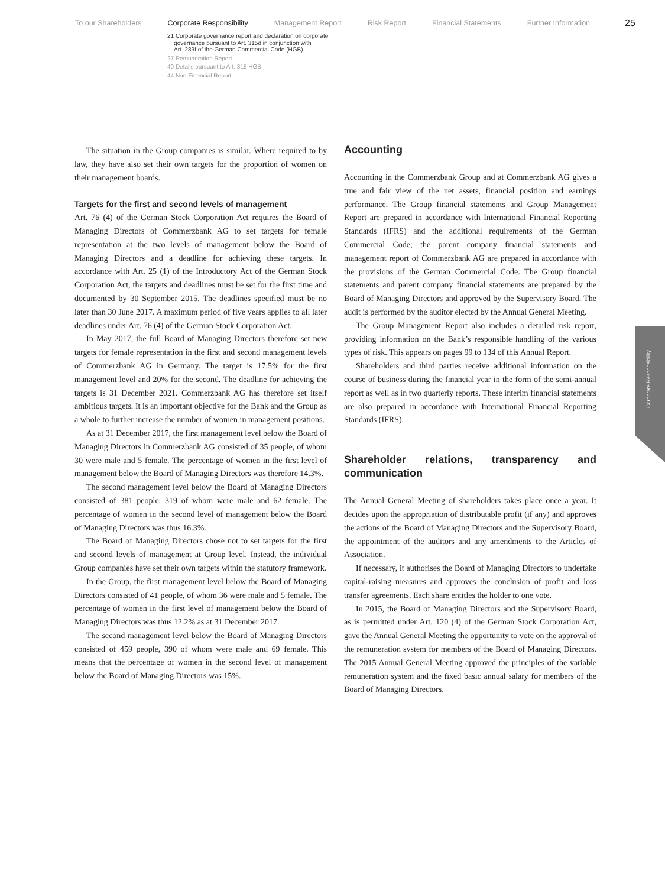To our Shareholders Corporate Responsibility Management Report Risk Report Financial Statements Further Information 25
21 Corporate governance report and declaration on corporate
governance pursuant to Art. 315d in conjunction with
Art. 289f of the German Commercial Code (HGB)
27 Remuneration Report
40 Details pursuant to Art. 315 HGB
44 Non-Financial Report
The situation in the Group companies is similar. Where required to by law, they have also set their own targets for the proportion of women on their management boards.
Targets for the first and second levels of management
Art. 76 (4) of the German Stock Corporation Act requires the Board of Managing Directors of Commerzbank AG to set targets for female representation at the two levels of management below the Board of Managing Directors and a deadline for achieving these targets. In accordance with Art. 25 (1) of the Introductory Act of the German Stock Corporation Act, the targets and deadlines must be set for the first time and documented by 30 September 2015. The deadlines specified must be no later than 30 June 2017. A maximum period of five years applies to all later deadlines under Art. 76 (4) of the German Stock Corporation Act.
In May 2017, the full Board of Managing Directors therefore set new targets for female representation in the first and second management levels of Commerzbank AG in Germany. The target is 17.5% for the first management level and 20% for the second. The deadline for achieving the targets is 31 December 2021. Commerzbank AG has therefore set itself ambitious targets. It is an important objective for the Bank and the Group as a whole to further increase the number of women in management positions.
As at 31 December 2017, the first management level below the Board of Managing Directors in Commerzbank AG consisted of 35 people, of whom 30 were male and 5 female. The percentage of women in the first level of management below the Board of Managing Directors was therefore 14.3%.
The second management level below the Board of Managing Directors consisted of 381 people, 319 of whom were male and 62 female. The percentage of women in the second level of management below the Board of Managing Directors was thus 16.3%.
The Board of Managing Directors chose not to set targets for the first and second levels of management at Group level. Instead, the individual Group companies have set their own targets within the statutory framework.
In the Group, the first management level below the Board of Managing Directors consisted of 41 people, of whom 36 were male and 5 female. The percentage of women in the first level of management below the Board of Managing Directors was thus 12.2% as at 31 December 2017.
The second management level below the Board of Managing Directors consisted of 459 people, 390 of whom were male and 69 female. This means that the percentage of women in the second level of management below the Board of Managing Directors was 15%.
Accounting
Accounting in the Commerzbank Group and at Commerzbank AG gives a true and fair view of the net assets, financial position and earnings performance. The Group financial statements and Group Management Report are prepared in accordance with International Financial Reporting Standards (IFRS) and the additional requirements of the German Commercial Code; the parent company financial statements and management report of Commerzbank AG are prepared in accordance with the provisions of the German Commercial Code. The Group financial statements and parent company financial statements are prepared by the Board of Managing Directors and approved by the Supervisory Board. The audit is performed by the auditor elected by the Annual General Meeting.
The Group Management Report also includes a detailed risk report, providing information on the Bank’s responsible handling of the various types of risk. This appears on pages 99 to 134 of this Annual Report.
Shareholders and third parties receive additional information on the course of business during the financial year in the form of the semi-annual report as well as in two quarterly reports. These interim financial statements are also prepared in accordance with International Financial Reporting Standards (IFRS).
Shareholder relations, transparency and communication
The Annual General Meeting of shareholders takes place once a year. It decides upon the appropriation of distributable profit (if any) and approves the actions of the Board of Managing Directors and the Supervisory Board, the appointment of the auditors and any amendments to the Articles of Association.
If necessary, it authorises the Board of Managing Directors to undertake capital-raising measures and approves the conclusion of profit and loss transfer agreements. Each share entitles the holder to one vote.
In 2015, the Board of Managing Directors and the Supervisory Board, as is permitted under Art. 120 (4) of the German Stock Corporation Act, gave the Annual General Meeting the opportunity to vote on the approval of the remuneration system for members of the Board of Managing Directors. The 2015 Annual General Meeting approved the principles of the variable remuneration system and the fixed basic annual salary for members of the Board of Managing Directors.
Corporate Responsibility